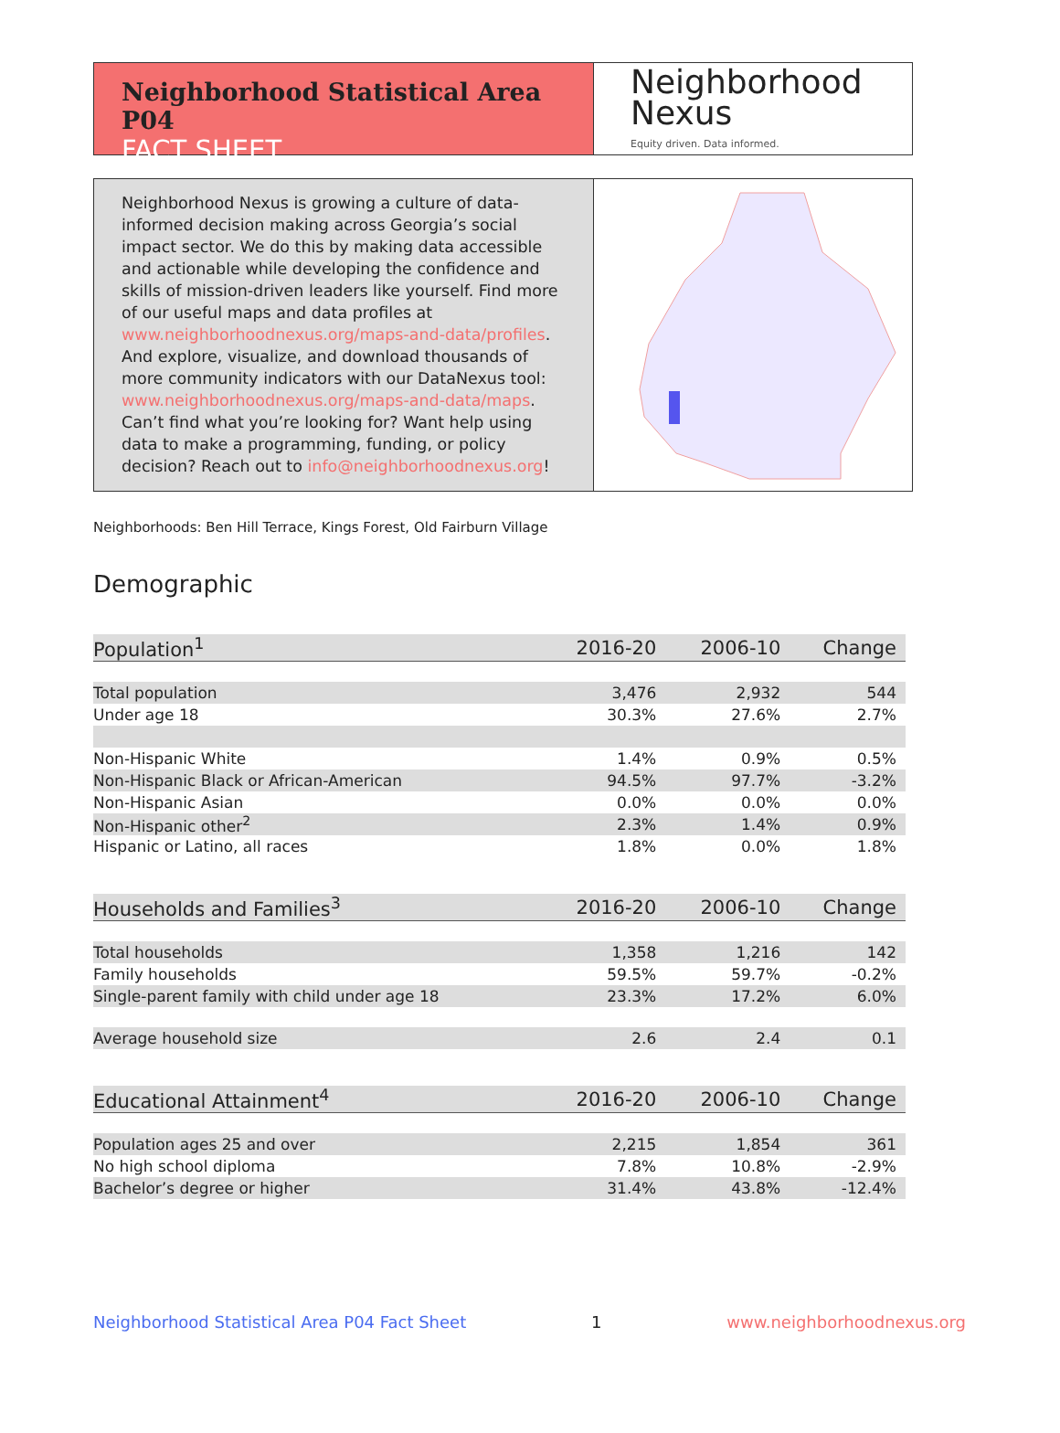Neighborhood Statistical Area P04
FACT SHEET
Neighborhood
Nexus
Equity driven. Data informed.
Neighborhood Nexus is growing a culture of data-informed decision making across Georgia’s social impact sector. We do this by making data accessible and actionable while developing the confidence and skills of mission-driven leaders like yourself. Find more of our useful maps and data profiles at www.neighborhoodnexus.org/maps-and-data/profiles. And explore, visualize, and download thousands of more community indicators with our DataNexus tool: www.neighborhoodnexus.org/maps-and-data/maps. Can’t find what you’re looking for? Want help using data to make a programming, funding, or policy decision? Reach out to info@neighborhoodnexus.org!
Neighborhoods: Ben Hill Terrace, Kings Forest, Old Fairburn Village
Demographic
| Population<sup>1</sup> | 2016-20 | 2006-10 | Change |
| --- | --- | --- | --- |
| Total population | 3,476 | 2,932 | 544 |
| Under age 18 | 30.3% | 27.6% | 2.7% |
| Non-Hispanic White | 1.4% | 0.9% | 0.5% |
| Non-Hispanic Black or African-American | 94.5% | 97.7% | -3.2% |
| Non-Hispanic Asian | 0.0% | 0.0% | 0.0% |
| Non-Hispanic other<sup>2</sup> | 2.3% | 1.4% | 0.9% |
| Hispanic or Latino, all races | 1.8% | 0.0% | 1.8% |
| Households and Families<sup>3</sup> | 2016-20 | 2006-10 | Change |
| Total households | 1,358 | 1,216 | 142 |
| Family households | 59.5% | 59.7% | -0.2% |
| Single-parent family with child under age 18 | 23.3% | 17.2% | 6.0% |
| Average household size | 2.6 | 2.4 | 0.1 |
| Educational Attainment<sup>4</sup> | 2016-20 | 2006-10 | Change |
| Population ages 25 and over | 2,215 | 1,854 | 361 |
| No high school diploma | 7.8% | 10.8% | -2.9% |
| Bachelor’s degree or higher | 31.4% | 43.8% | -12.4% |
Neighborhood Statistical Area P04 Fact Sheet 1 www.neighborhoodnexus.org